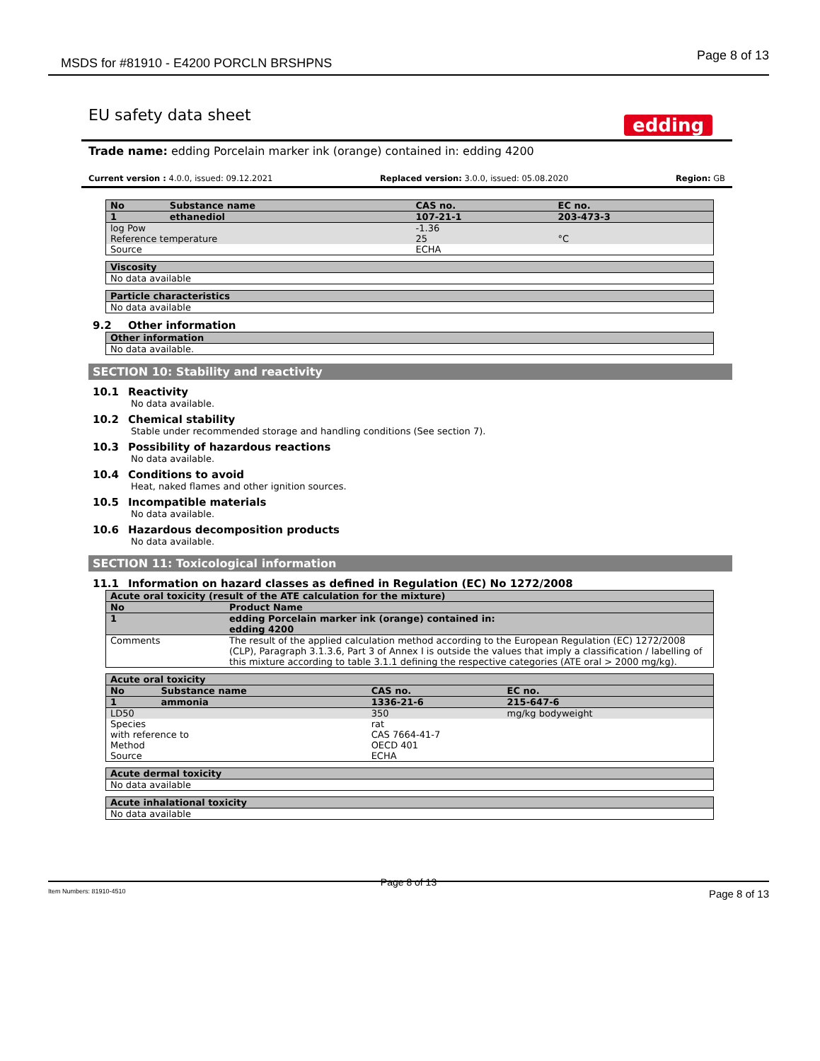MSDS for #81910 - E4200 PORCLN BRSHPNS
Page 8 of 13
EU safety data sheet
edding
Trade name: edding Porcelain marker ink (orange) contained in: edding 4200
Current version : 4.0.0, issued: 09.12.2021 Replaced version: 3.0.0, issued: 05.08.2020 Region: GB
| No | Substance name | CAS no. | EC no. |
| --- | --- | --- | --- |
| 1 | ethanediol | 107-21-1 | 203-473-3 |
| log Pow Reference temperature | | -1.36 25 | °C |
| Source | | ECHA | |
| Viscosity |
| --- |
| No data available |
| Particle characteristics |
| --- |
| No data available |
9.2 Other information
| Other information |
| --- |
| No data available. |
SECTION 10: Stability and reactivity
10.1 Reactivity
No data available.
10.2 Chemical stability
Stable under recommended storage and handling conditions (See section 7).
10.3 Possibility of hazardous reactions
No data available.
10.4 Conditions to avoid
Heat, naked flames and other ignition sources.
10.5 Incompatible materials
No data available.
10.6 Hazardous decomposition products
No data available.
SECTION 11: Toxicological information
11.1 Information on hazard classes as defined in Regulation (EC) No 1272/2008
| Acute oral toxicity (result of the ATE calculation for the mixture) | | |
| --- | --- | --- |
| No | Product Name | |
| 1 | edding Porcelain marker ink (orange) contained in: edding 4200 | |
| Comments | | The result of the applied calculation method according to the European Regulation (EC) 1272/2008 (CLP), Paragraph 3.1.3.6, Part 3 of Annex I is outside the values that imply a classification / labelling of this mixture according to table 3.1.1 defining the respective categories (ATE oral > 2000 mg/kg). |
| Acute oral toxicity | | | |
| --- | --- | --- | --- |
| No | Substance name | CAS no. | EC no. |
| 1 | ammonia | 1336-21-6 | 215-647-6 |
| LD50 | | 350 | mg/kg bodyweight |
| Species with reference to Method Source | | rat CAS 7664-41-7 OECD 401 ECHA | |
| Acute dermal toxicity |
| --- |
| No data available |
| Acute inhalational toxicity |
| --- |
| No data available |
Page 8 of 13
Item Numbers: 81910-4510 Page 8 of 13